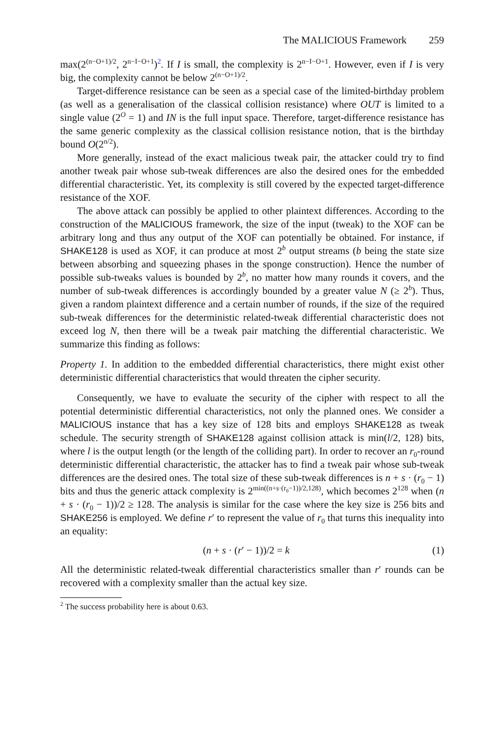The MALICIOUS Framework 259
max(2<sup>(n−O+1)/2</sup>, 2<sup>n−I−O+1</sup>)<sup>2</sup>. If I is small, the complexity is 2<sup>n−I−O+1</sup>. However, even if I is very big, the complexity cannot be below 2<sup>(n−O+1)/2</sup>.
Target-difference resistance can be seen as a special case of the limited-birthday problem (as well as a generalisation of the classical collision resistance) where OUT is limited to a single value (2<sup>O</sup> = 1) and IN is the full input space. Therefore, target-difference resistance has the same generic complexity as the classical collision resistance notion, that is the birthday bound O(2<sup>n/2</sup>).
More generally, instead of the exact malicious tweak pair, the attacker could try to find another tweak pair whose sub-tweak differences are also the desired ones for the embedded differential characteristic. Yet, its complexity is still covered by the expected target-difference resistance of the XOF.
The above attack can possibly be applied to other plaintext differences. According to the construction of the MALICIOUS framework, the size of the input (tweak) to the XOF can be arbitrary long and thus any output of the XOF can potentially be obtained. For instance, if SHAKE128 is used as XOF, it can produce at most 2<sup>b</sup> output streams (b being the state size between absorbing and squeezing phases in the sponge construction). Hence the number of possible sub-tweaks values is bounded by 2<sup>b</sup>, no matter how many rounds it covers, and the number of sub-tweak differences is accordingly bounded by a greater value N (≥ 2<sup>b</sup>). Thus, given a random plaintext difference and a certain number of rounds, if the size of the required sub-tweak differences for the deterministic related-tweak differential characteristic does not exceed log N, then there will be a tweak pair matching the differential characteristic. We summarize this finding as follows:
Property 1. In addition to the embedded differential characteristics, there might exist other deterministic differential characteristics that would threaten the cipher security.
Consequently, we have to evaluate the security of the cipher with respect to all the potential deterministic differential characteristics, not only the planned ones. We consider a MALICIOUS instance that has a key size of 128 bits and employs SHAKE128 as tweak schedule. The security strength of SHAKE128 against collision attack is min(l/2, 128) bits, where l is the output length (or the length of the colliding part). In order to recover an r<sub>0</sub>-round deterministic differential characteristic, the attacker has to find a tweak pair whose sub-tweak differences are the desired ones. The total size of these sub-tweak differences is n + s · (r<sub>0</sub> − 1) bits and thus the generic attack complexity is 2<sup>min((n+s·(r<sub>0</sub>−1))/2,128)</sup>, which becomes 2<sup>128</sup> when (n + s · (r<sub>0</sub> − 1))/2 ≥ 128. The analysis is similar for the case where the key size is 256 bits and SHAKE256 is employed. We define r′ to represent the value of r<sub>0</sub> that turns this inequality into an equality:
(n + s · (r′ − 1))/2 = k (1)
All the deterministic related-tweak differential characteristics smaller than r′ rounds can be recovered with a complexity smaller than the actual key size.
<sup>2</sup> The success probability here is about 0.63.